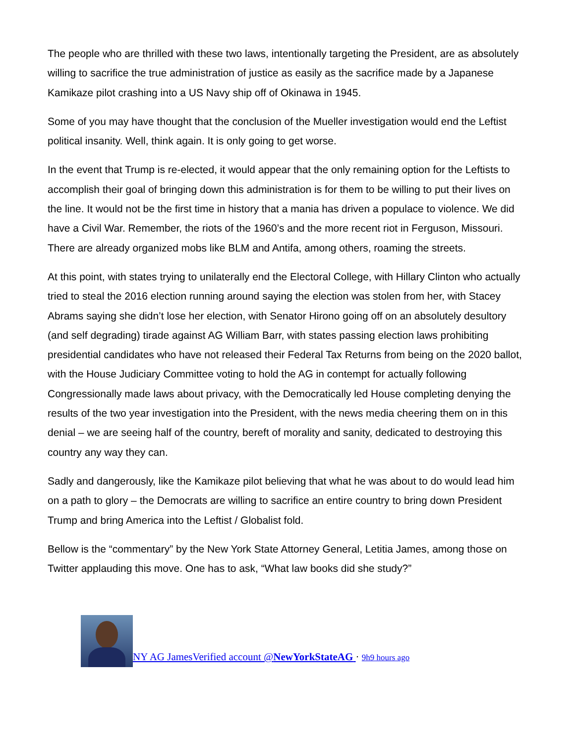The people who are thrilled with these two laws, intentionally targeting the President, are as absolutely willing to sacrifice the true administration of justice as easily as the sacrifice made by a Japanese Kamikaze pilot crashing into a US Navy ship off of Okinawa in 1945.
Some of you may have thought that the conclusion of the Mueller investigation would end the Leftist political insanity. Well, think again. It is only going to get worse.
In the event that Trump is re-elected, it would appear that the only remaining option for the Leftists to accomplish their goal of bringing down this administration is for them to be willing to put their lives on the line. It would not be the first time in history that a mania has driven a populace to violence. We did have a Civil War. Remember, the riots of the 1960’s and the more recent riot in Ferguson, Missouri. There are already organized mobs like BLM and Antifa, among others, roaming the streets.
At this point, with states trying to unilaterally end the Electoral College, with Hillary Clinton who actually tried to steal the 2016 election running around saying the election was stolen from her, with Stacey Abrams saying she didn’t lose her election, with Senator Hirono going off on an absolutely desultory (and self degrading) tirade against AG William Barr, with states passing election laws prohibiting presidential candidates who have not released their Federal Tax Returns from being on the 2020 ballot, with the House Judiciary Committee voting to hold the AG in contempt for actually following Congressionally made laws about privacy, with the Democratically led House completing denying the results of the two year investigation into the President, with the news media cheering them on in this denial – we are seeing half of the country, bereft of morality and sanity, dedicated to destroying this country any way they can.
Sadly and dangerously, like the Kamikaze pilot believing that what he was about to do would lead him on a path to glory – the Democrats are willing to sacrifice an entire country to bring down President Trump and bring America into the Leftist / Globalist fold.
Bellow is the “commentary” by the New York State Attorney General, Letitia James, among those on Twitter applauding this move. One has to ask, “What law books did she study?”
NY AG JamesVerified account @NewYorkStateAG · 9h9 hours ago